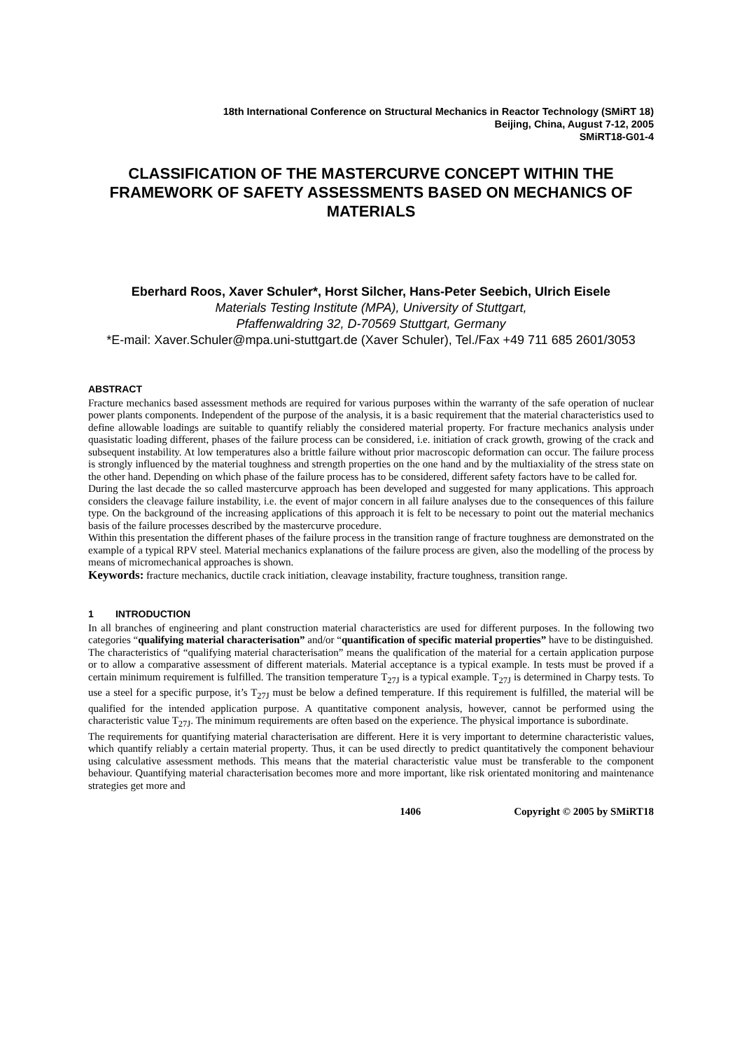18th International Conference on Structural Mechanics in Reactor Technology (SMiRT 18)
Beijing, China, August 7-12, 2005
SMiRT18-G01-4
CLASSIFICATION OF THE MASTERCURVE CONCEPT WITHIN THE FRAMEWORK OF SAFETY ASSESSMENTS BASED ON MECHANICS OF MATERIALS
Eberhard Roos, Xaver Schuler*, Horst Silcher, Hans-Peter Seebich, Ulrich Eisele
Materials Testing Institute (MPA), University of Stuttgart,
Pfaffenwaldring 32, D-70569 Stuttgart, Germany
*E-mail: Xaver.Schuler@mpa.uni-stuttgart.de (Xaver Schuler), Tel./Fax +49 711 685 2601/3053
ABSTRACT
Fracture mechanics based assessment methods are required for various purposes within the warranty of the safe operation of nuclear power plants components. Independent of the purpose of the analysis, it is a basic requirement that the material characteristics used to define allowable loadings are suitable to quantify reliably the considered material property. For fracture mechanics analysis under quasistatic loading different, phases of the failure process can be considered, i.e. initiation of crack growth, growing of the crack and subsequent instability. At low temperatures also a brittle failure without prior macroscopic deformation can occur. The failure process is strongly influenced by the material toughness and strength properties on the one hand and by the multiaxiality of the stress state on the other hand. Depending on which phase of the failure process has to be considered, different safety factors have to be called for.
During the last decade the so called mastercurve approach has been developed and suggested for many applications. This approach considers the cleavage failure instability, i.e. the event of major concern in all failure analyses due to the consequences of this failure type. On the background of the increasing applications of this approach it is felt to be necessary to point out the material mechanics basis of the failure processes described by the mastercurve procedure.
Within this presentation the different phases of the failure process in the transition range of fracture toughness are demonstrated on the example of a typical RPV steel. Material mechanics explanations of the failure process are given, also the modelling of the process by means of micromechanical approaches is shown.
Keywords: fracture mechanics, ductile crack initiation, cleavage instability, fracture toughness, transition range.
1 INTRODUCTION
In all branches of engineering and plant construction material characteristics are used for different purposes. In the following two categories “qualifying material characterisation” and/or “quantification of specific material properties” have to be distinguished.
The characteristics of “qualifying material characterisation” means the qualification of the material for a certain application purpose or to allow a comparative assessment of different materials. Material acceptance is a typical example. In tests must be proved if a certain minimum requirement is fulfilled. The transition temperature T<sub>27J</sub> is a typical example. T<sub>27J</sub> is determined in Charpy tests. To use a steel for a specific purpose, it’s T<sub>27J</sub> must be below a defined temperature. If this requirement is fulfilled, the material will be qualified for the intended application purpose. A quantitative component analysis, however, cannot be performed using the characteristic value T<sub>27J</sub>. The minimum requirements are often based on the experience. The physical importance is subordinate.
The requirements for quantifying material characterisation are different. Here it is very important to determine characteristic values, which quantify reliably a certain material property. Thus, it can be used directly to predict quantitatively the component behaviour using calculative assessment methods. This means that the material characteristic value must be transferable to the component behaviour. Quantifying material characterisation becomes more and more important, like risk orientated monitoring and maintenance strategies get more and
1406 Copyright © 2005 by SMiRT18